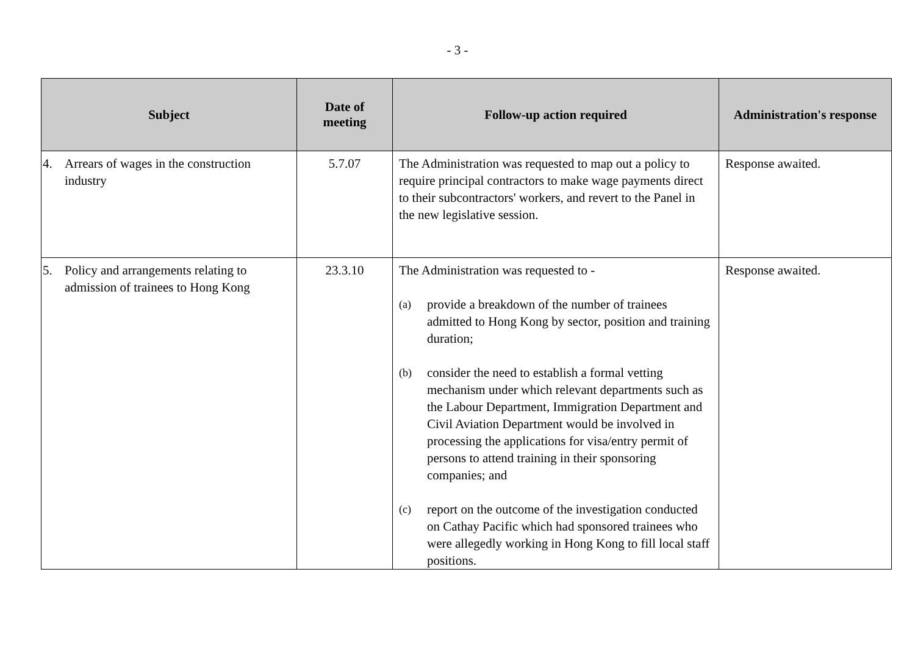- 3 -
| Subject | Date of meeting | Follow-up action required | Administration's response |
| --- | --- | --- | --- |
| 4. Arrears of wages in the construction industry | 5.7.07 | The Administration was requested to map out a policy to require principal contractors to make wage payments direct to their subcontractors' workers, and revert to the Panel in the new legislative session. | Response awaited. |
| 5. Policy and arrangements relating to admission of trainees to Hong Kong | 23.3.10 | The Administration was requested to - (a) provide a breakdown of the number of trainees admitted to Hong Kong by sector, position and training duration; (b) consider the need to establish a formal vetting mechanism under which relevant departments such as the Labour Department, Immigration Department and Civil Aviation Department would be involved in processing the applications for visa/entry permit of persons to attend training in their sponsoring companies; and (c) report on the outcome of the investigation conducted on Cathay Pacific which had sponsored trainees who were allegedly working in Hong Kong to fill local staff positions. | Response awaited. |